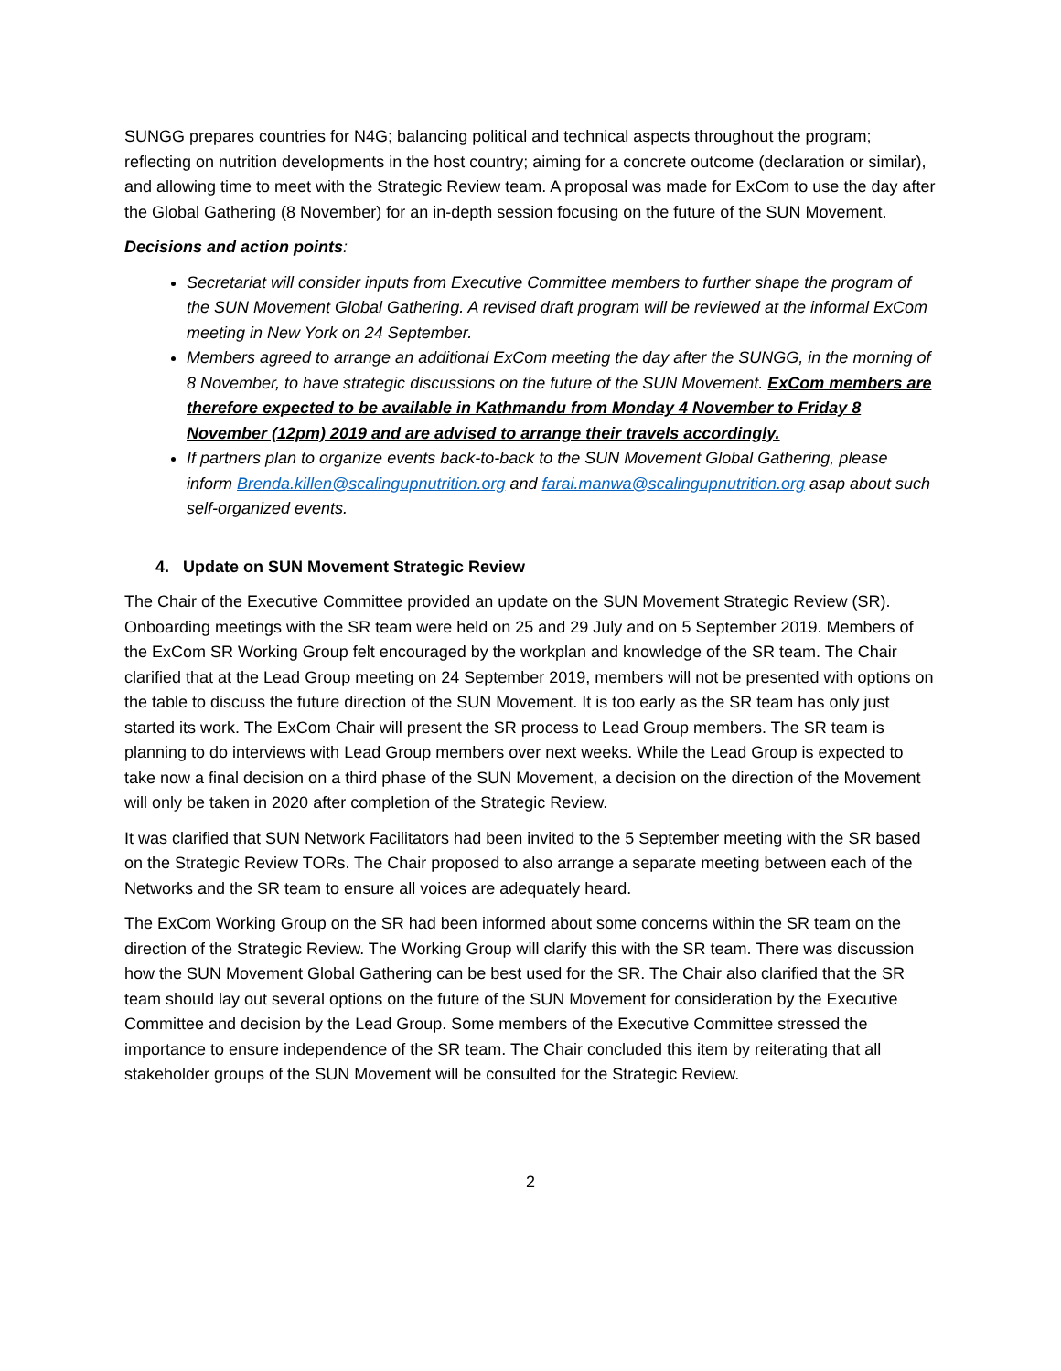SUNGG prepares countries for N4G; balancing political and technical aspects throughout the program; reflecting on nutrition developments in the host country; aiming for a concrete outcome (declaration or similar), and allowing time to meet with the Strategic Review team. A proposal was made for ExCom to use the day after the Global Gathering (8 November) for an in-depth session focusing on the future of the SUN Movement.
Decisions and action points:
Secretariat will consider inputs from Executive Committee members to further shape the program of the SUN Movement Global Gathering. A revised draft program will be reviewed at the informal ExCom meeting in New York on 24 September.
Members agreed to arrange an additional ExCom meeting the day after the SUNGG, in the morning of 8 November, to have strategic discussions on the future of the SUN Movement. ExCom members are therefore expected to be available in Kathmandu from Monday 4 November to Friday 8 November (12pm) 2019 and are advised to arrange their travels accordingly.
If partners plan to organize events back-to-back to the SUN Movement Global Gathering, please inform Brenda.killen@scalingupnutrition.org and farai.manwa@scalingupnutrition.org asap about such self-organized events.
4. Update on SUN Movement Strategic Review
The Chair of the Executive Committee provided an update on the SUN Movement Strategic Review (SR). Onboarding meetings with the SR team were held on 25 and 29 July and on 5 September 2019. Members of the ExCom SR Working Group felt encouraged by the workplan and knowledge of the SR team. The Chair clarified that at the Lead Group meeting on 24 September 2019, members will not be presented with options on the table to discuss the future direction of the SUN Movement. It is too early as the SR team has only just started its work. The ExCom Chair will present the SR process to Lead Group members. The SR team is planning to do interviews with Lead Group members over next weeks. While the Lead Group is expected to take now a final decision on a third phase of the SUN Movement, a decision on the direction of the Movement will only be taken in 2020 after completion of the Strategic Review.
It was clarified that SUN Network Facilitators had been invited to the 5 September meeting with the SR based on the Strategic Review TORs. The Chair proposed to also arrange a separate meeting between each of the Networks and the SR team to ensure all voices are adequately heard.
The ExCom Working Group on the SR had been informed about some concerns within the SR team on the direction of the Strategic Review. The Working Group will clarify this with the SR team. There was discussion how the SUN Movement Global Gathering can be best used for the SR. The Chair also clarified that the SR team should lay out several options on the future of the SUN Movement for consideration by the Executive Committee and decision by the Lead Group. Some members of the Executive Committee stressed the importance to ensure independence of the SR team. The Chair concluded this item by reiterating that all stakeholder groups of the SUN Movement will be consulted for the Strategic Review.
2